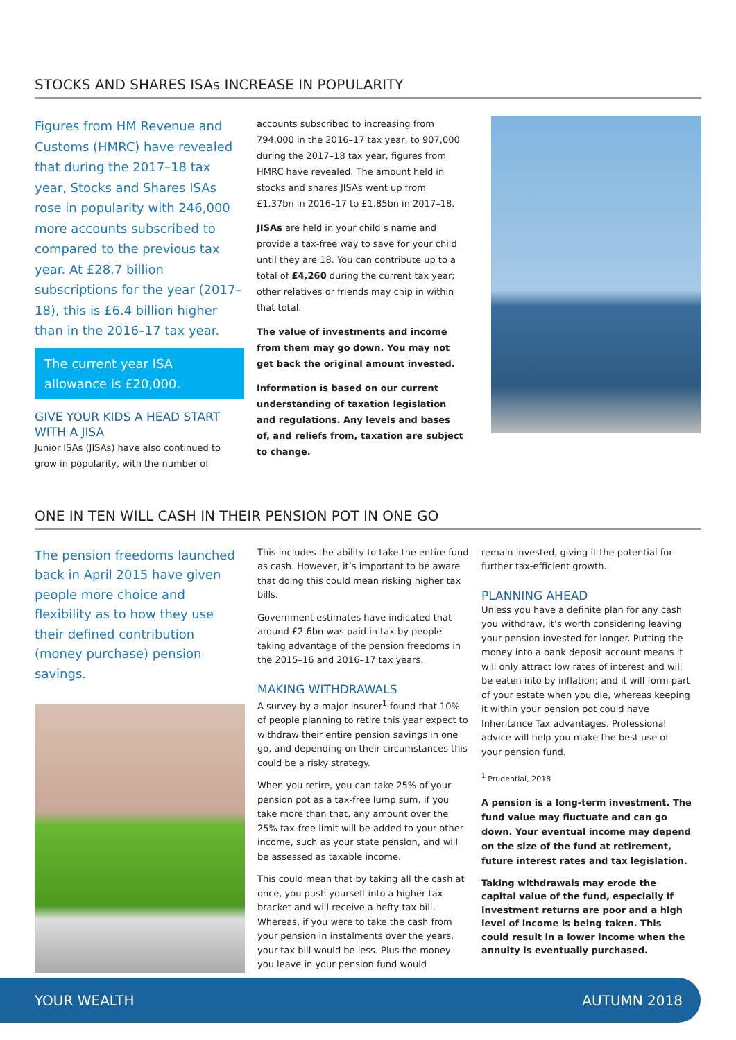STOCKS AND SHARES ISAs INCREASE IN POPULARITY
Figures from HM Revenue and Customs (HMRC) have revealed that during the 2017–18 tax year, Stocks and Shares ISAs rose in popularity with 246,000 more accounts subscribed to compared to the previous tax year. At £28.7 billion subscriptions for the year (2017–18), this is £6.4 billion higher than in the 2016–17 tax year.
The current year ISA allowance is £20,000.
GIVE YOUR KIDS A HEAD START WITH A JISA
Junior ISAs (JISAs) have also continued to grow in popularity, with the number of
accounts subscribed to increasing from 794,000 in the 2016–17 tax year, to 907,000 during the 2017–18 tax year, figures from HMRC have revealed. The amount held in stocks and shares JISAs went up from £1.37bn in 2016–17 to £1.85bn in 2017–18.
JISAs are held in your child’s name and provide a tax-free way to save for your child until they are 18. You can contribute up to a total of £4,260 during the current tax year; other relatives or friends may chip in within that total.
The value of investments and income from them may go down. You may not get back the original amount invested.
Information is based on our current understanding of taxation legislation and regulations. Any levels and bases of, and reliefs from, taxation are subject to change.
ONE IN TEN WILL CASH IN THEIR PENSION POT IN ONE GO
The pension freedoms launched back in April 2015 have given people more choice and flexibility as to how they use their defined contribution (money purchase) pension savings.
This includes the ability to take the entire fund as cash. However, it’s important to be aware that doing this could mean risking higher tax bills.
Government estimates have indicated that around £2.6bn was paid in tax by people taking advantage of the pension freedoms in the 2015–16 and 2016–17 tax years.
MAKING WITHDRAWALS
A survey by a major insurer<sup>1</sup> found that 10% of people planning to retire this year expect to withdraw their entire pension savings in one go, and depending on their circumstances this could be a risky strategy.
When you retire, you can take 25% of your pension pot as a tax-free lump sum. If you take more than that, any amount over the 25% tax-free limit will be added to your other income, such as your state pension, and will be assessed as taxable income.
This could mean that by taking all the cash at once, you push yourself into a higher tax bracket and will receive a hefty tax bill. Whereas, if you were to take the cash from your pension in instalments over the years, your tax bill would be less. Plus the money you leave in your pension fund would
remain invested, giving it the potential for further tax-efficient growth.
PLANNING AHEAD
Unless you have a definite plan for any cash you withdraw, it’s worth considering leaving your pension invested for longer. Putting the money into a bank deposit account means it will only attract low rates of interest and will be eaten into by inflation; and it will form part of your estate when you die, whereas keeping it within your pension pot could have Inheritance Tax advantages. Professional advice will help you make the best use of your pension fund.
<sup>1</sup> Prudential, 2018
A pension is a long-term investment. The fund value may fluctuate and can go down. Your eventual income may depend on the size of the fund at retirement, future interest rates and tax legislation.
Taking withdrawals may erode the capital value of the fund, especially if investment returns are poor and a high level of income is being taken. This could result in a lower income when the annuity is eventually purchased.
YOUR WEALTH AUTUMN 2018